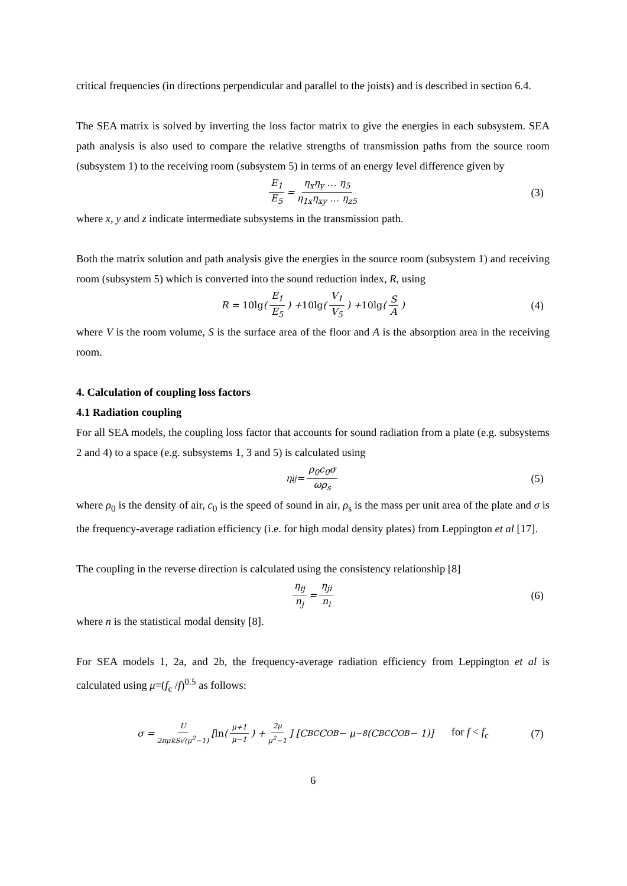critical frequencies (in directions perpendicular and parallel to the joists) and is described in section 6.4.
The SEA matrix is solved by inverting the loss factor matrix to give the energies in each subsystem. SEA path analysis is also used to compare the relative strengths of transmission paths from the source room (subsystem 1) to the receiving room (subsystem 5) in terms of an energy level difference given by
E<sub>1</sub> E<sub>5</sub> = η<sub>x</sub>η<sub>y</sub> … η<sub>5</sub> η<sub>1x</sub>η<sub>xy</sub> … η<sub>z5</sub> (3)
where x, y and z indicate intermediate subsystems in the transmission path.
Both the matrix solution and path analysis give the energies in the source room (subsystem 1) and receiving room (subsystem 5) which is converted into the sound reduction index, R, using
R = 10lg (E<sub>1</sub> E<sub>5</sub>) + 10lg (V<sub>1</sub> V<sub>5</sub>) + 10lg (S A) (4)
where V is the room volume, S is the surface area of the floor and A is the absorption area in the receiving room.
4. Calculation of coupling loss factors
4.1 Radiation coupling
For all SEA models, the coupling loss factor that accounts for sound radiation from a plate (e.g. subsystems 2 and 4) to a space (e.g. subsystems 1, 3 and 5) is calculated using
η<sub>ij</sub> = ρ<sub>0</sub>c<sub>0</sub>σ ωρ<sub>s</sub> (5)
where ρ<sub>0</sub> is the density of air, c<sub>0</sub> is the speed of sound in air, ρ<sub>s</sub> is the mass per unit area of the plate and σ is the frequency-average radiation efficiency (i.e. for high modal density plates) from Leppington et al [17].
The coupling in the reverse direction is calculated using the consistency relationship [8]
η<sub>ij</sub> n<sub>j</sub> = η<sub>ji</sub> n<sub>i</sub> (6)
where n is the statistical modal density [8].
For SEA models 1, 2a, and 2b, the frequency-average radiation efficiency from Leppington et al is calculated using μ=(f<sub>c</sub> /f)<sup>0.5</sup> as follows:
σ = U 2πμkS√(μ<sup>2</sup>−1) [ln (μ+1 μ−1) + 2μ μ<sup>2</sup>−1] [C<sub>BC</sub>C<sub>OB</sub> − μ<sup>−8</sup>(C<sub>BC</sub>C<sub>OB</sub> − 1)] for f < f<sub>c</sub> (7)
6